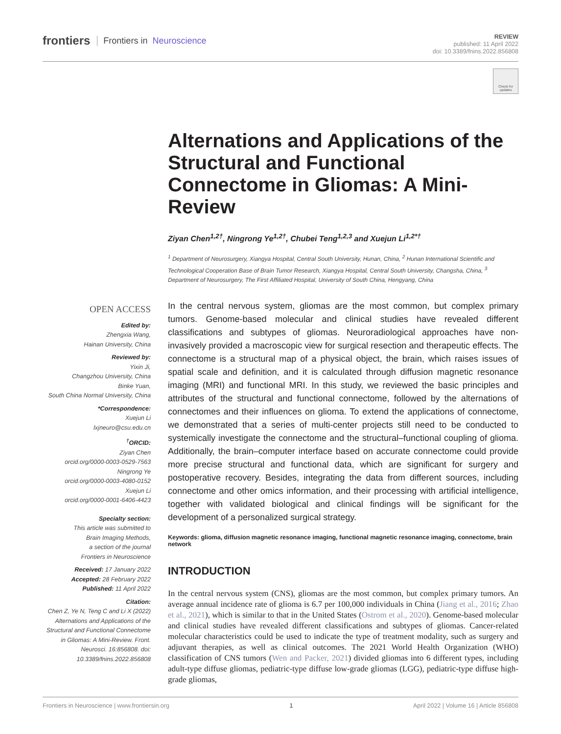frontiers Frontiers in Neuroscience
REVIEW
published: 11 April 2022
doi: 10.3389/fnins.2022.856808
Check for updates
OPEN ACCESS
Edited by:
Zhengxia Wang,
Hainan University, China
Reviewed by:
Yixin Ji,
Changzhou University, China
Binke Yuan,
South China Normal University, China
*Correspondence:
Xuejun Li
lxjneuro@csu.edu.cn
<sup>†</sup> ORCID:
Ziyan Chen
orcid.org/0000-0003-0529-7563
Ningrong Ye
orcid.org/0000-0003-4080-0152
Xuejun Li
orcid.org/0000-0001-6406-4423
Specialty section:
This article was submitted to
Brain Imaging Methods,
a section of the journal
Frontiers in Neuroscience
Received: 17 January 2022
Accepted: 28 February 2022
Published: 11 April 2022
Citation:
Chen Z, Ye N, Teng C and Li X (2022) Alternations and Applications of the Structural and Functional Connectome in Gliomas: A Mini-Review. Front. Neurosci. 16:856808. doi: 10.3389/fnins.2022.856808
Alternations and Applications of the Structural and Functional Connectome in Gliomas: A Mini-Review
Ziyan Chen<sup>1,2†</sup>, Ningrong Ye<sup>1,2†</sup>, Chubei Teng<sup>1,2,3</sup> and Xuejun Li<sup>1,2*†</sup>
<sup>1</sup> Department of Neurosurgery, Xiangya Hospital, Central South University, Hunan, China, <sup>2</sup> Hunan International Scientific and Technological Cooperation Base of Brain Tumor Research, Xiangya Hospital, Central South University, Changsha, China, <sup>3</sup> Department of Neurosurgery, The First Affiliated Hospital, University of South China, Hengyang, China
In the central nervous system, gliomas are the most common, but complex primary tumors. Genome-based molecular and clinical studies have revealed different classifications and subtypes of gliomas. Neuroradiological approaches have non-invasively provided a macroscopic view for surgical resection and therapeutic effects. The connectome is a structural map of a physical object, the brain, which raises issues of spatial scale and definition, and it is calculated through diffusion magnetic resonance imaging (MRI) and functional MRI. In this study, we reviewed the basic principles and attributes of the structural and functional connectome, followed by the alternations of connectomes and their influences on glioma. To extend the applications of connectome, we demonstrated that a series of multi-center projects still need to be conducted to systemically investigate the connectome and the structural–functional coupling of glioma. Additionally, the brain–computer interface based on accurate connectome could provide more precise structural and functional data, which are significant for surgery and postoperative recovery. Besides, integrating the data from different sources, including connectome and other omics information, and their processing with artificial intelligence, together with validated biological and clinical findings will be significant for the development of a personalized surgical strategy.
Keywords: glioma, diffusion magnetic resonance imaging, functional magnetic resonance imaging, connectome, brain network
INTRODUCTION
In the central nervous system (CNS), gliomas are the most common, but complex primary tumors. An average annual incidence rate of glioma is 6.7 per 100,000 individuals in China (Jiang et al., 2016; Zhao et al., 2021), which is similar to that in the United States (Ostrom et al., 2020). Genome-based molecular and clinical studies have revealed different classifications and subtypes of gliomas. Cancer-related molecular characteristics could be used to indicate the type of treatment modality, such as surgery and adjuvant therapies, as well as clinical outcomes. The 2021 World Health Organization (WHO) classification of CNS tumors (Wen and Packer, 2021) divided gliomas into 6 different types, including adult-type diffuse gliomas, pediatric-type diffuse low-grade gliomas (LGG), pediatric-type diffuse high-grade gliomas,
Frontiers in Neuroscience | www.frontiersin.org 1 April 2022 | Volume 16 | Article 856808